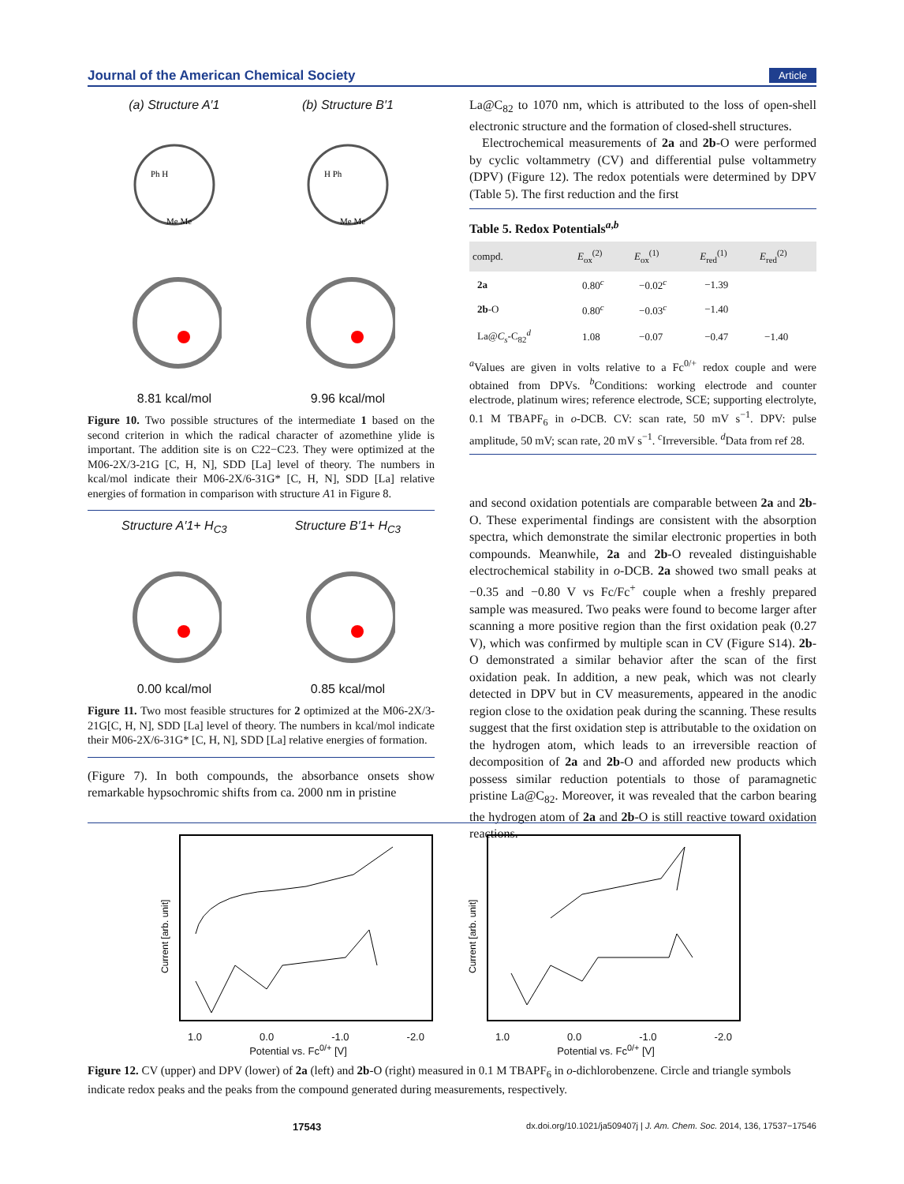Journal of the American Chemical Society Article
(a) Structure A′1 (b) Structure B′1
Ph H
Me Me
H Ph
Me Me
8.81 kcal/mol 9.96 kcal/mol
Figure 10. Two possible structures of the intermediate 1 based on the second criterion in which the radical character of azomethine ylide is important. The addition site is on C22−C23. They were optimized at the M06-2X/3-21G [C, H, N], SDD [La] level of theory. The numbers in kcal/mol indicate their M06-2X/6-31G* [C, H, N], SDD [La] relative energies of formation in comparison with structure A1 in Figure 8.
Structure A′1+ H<sub>C3</sub> Structure B′1+ H<sub>C3</sub>
0.00 kcal/mol 0.85 kcal/mol
Figure 11. Two most feasible structures for 2 optimized at the M06-2X/3-21G[C, H, N], SDD [La] level of theory. The numbers in kcal/mol indicate their M06-2X/6-31G* [C, H, N], SDD [La] relative energies of formation.
(Figure 7). In both compounds, the absorbance onsets show remarkable hypsochromic shifts from ca. 2000 nm in pristine
La@C<sub>82</sub> to 1070 nm, which is attributed to the loss of open-shell electronic structure and the formation of closed-shell structures.
Electrochemical measurements of 2a and 2b-O were performed by cyclic voltammetry (CV) and differential pulse voltammetry (DPV) (Figure 12). The redox potentials were determined by DPV (Table 5). The first reduction and the first
Table 5. Redox Potentials<sup>a,b</sup>
| compd. | E<sub>ox</sub><sup>(2)</sup> | E<sub>ox</sub><sup>(1)</sup> | E<sub>red</sub><sup>(1)</sup> | E<sub>red</sub><sup>(2)</sup> |
| --- | --- | --- | --- | --- |
| 2a | 0.80<sup>c</sup> | −0.02<sup>c</sup> | −1.39 | |
| 2b -O | 0.80<sup>c</sup> | −0.03<sup>c</sup> | −1.40 | |
| La@ C<sub>s</sub>-C<sub>82</sub><sup>d</sup> | 1.08 | −0.07 | −0.47 | −1.40 |
<sup>a</sup> Values are given in volts relative to a Fc<sup>0/+</sup> redox couple and were obtained from DPVs. <sup>b</sup>Conditions: working electrode and counter electrode, platinum wires; reference electrode, SCE; supporting electrolyte, 0.1 M TBAPF<sub>6</sub> in o-DCB. CV: scan rate, 50 mV s<sup>−1</sup>. DPV: pulse amplitude, 50 mV; scan rate, 20 mV s<sup>−1</sup>. <sup>c</sup>Irreversible. <sup>d</sup>Data from ref 28.
and second oxidation potentials are comparable between 2a and 2b-O. These experimental findings are consistent with the absorption spectra, which demonstrate the similar electronic properties in both compounds. Meanwhile, 2a and 2b-O revealed distinguishable electrochemical stability in o-DCB. 2a showed two small peaks at −0.35 and −0.80 V vs Fc/Fc<sup>+</sup> couple when a freshly prepared sample was measured. Two peaks were found to become larger after scanning a more positive region than the first oxidation peak (0.27 V), which was confirmed by multiple scan in CV (Figure S14). 2b-O demonstrated a similar behavior after the scan of the first oxidation peak. In addition, a new peak, which was not clearly detected in DPV but in CV measurements, appeared in the anodic region close to the oxidation peak during the scanning. These results suggest that the first oxidation step is attributable to the oxidation on the hydrogen atom, which leads to an irreversible reaction of decomposition of 2a and 2b-O and afforded new products which possess similar reduction potentials to those of paramagnetic pristine La@C<sub>82</sub>. Moreover, it was revealed that the carbon bearing the hydrogen atom of 2a and 2b-O is still reactive toward oxidation reactions.
Current [arb. unit]
1.0 0.0 -1.0 -2.0
Potential vs. Fc<sup>0/+</sup> [V]
Current [arb. unit]
1.0 0.0 -1.0 -2.0
Potential vs. Fc<sup>0/+</sup> [V]
Figure 12. CV (upper) and DPV (lower) of 2a (left) and 2b-O (right) measured in 0.1 M TBAPF<sub>6</sub> in o-dichlorobenzene. Circle and triangle symbols indicate redox peaks and the peaks from the compound generated during measurements, respectively.
17543 dx.doi.org/10.1021/ja509407j | J. Am. Chem. Soc. 2014, 136, 17537−17546